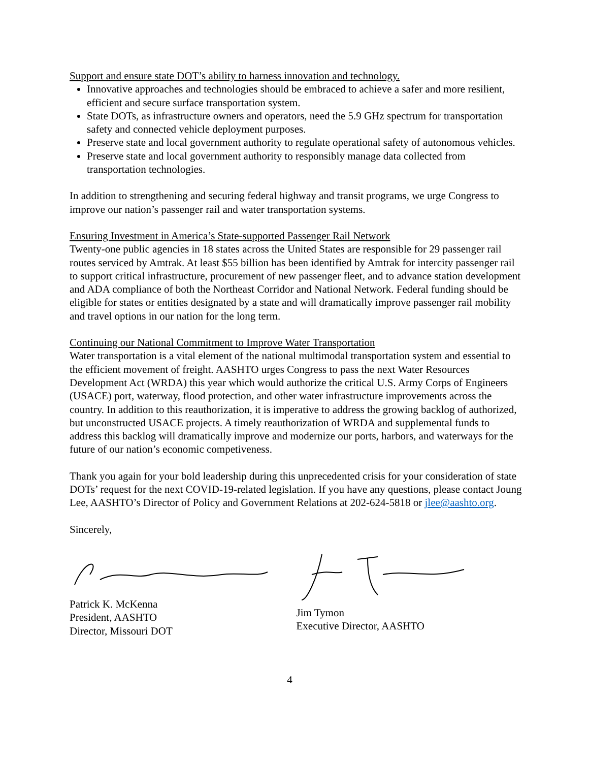Support and ensure state DOT’s ability to harness innovation and technology.
Innovative approaches and technologies should be embraced to achieve a safer and more resilient, efficient and secure surface transportation system.
State DOTs, as infrastructure owners and operators, need the 5.9 GHz spectrum for transportation safety and connected vehicle deployment purposes.
Preserve state and local government authority to regulate operational safety of autonomous vehicles.
Preserve state and local government authority to responsibly manage data collected from transportation technologies.
In addition to strengthening and securing federal highway and transit programs, we urge Congress to improve our nation’s passenger rail and water transportation systems.
Ensuring Investment in America’s State-supported Passenger Rail Network
Twenty-one public agencies in 18 states across the United States are responsible for 29 passenger rail routes serviced by Amtrak. At least $55 billion has been identified by Amtrak for intercity passenger rail to support critical infrastructure, procurement of new passenger fleet, and to advance station development and ADA compliance of both the Northeast Corridor and National Network. Federal funding should be eligible for states or entities designated by a state and will dramatically improve passenger rail mobility and travel options in our nation for the long term.
Continuing our National Commitment to Improve Water Transportation
Water transportation is a vital element of the national multimodal transportation system and essential to the efficient movement of freight. AASHTO urges Congress to pass the next Water Resources Development Act (WRDA) this year which would authorize the critical U.S. Army Corps of Engineers (USACE) port, waterway, flood protection, and other water infrastructure improvements across the country. In addition to this reauthorization, it is imperative to address the growing backlog of authorized, but unconstructed USACE projects. A timely reauthorization of WRDA and supplemental funds to address this backlog will dramatically improve and modernize our ports, harbors, and waterways for the future of our nation’s economic competiveness.
Thank you again for your bold leadership during this unprecedented crisis for your consideration of state DOTs’ request for the next COVID-19-related legislation. If you have any questions, please contact Joung Lee, AASHTO’s Director of Policy and Government Relations at 202-624-5818 or jlee@aashto.org.
Sincerely,
Patrick K. McKenna
President, AASHTO
Director, Missouri DOT
Jim Tymon
Executive Director, AASHTO
4